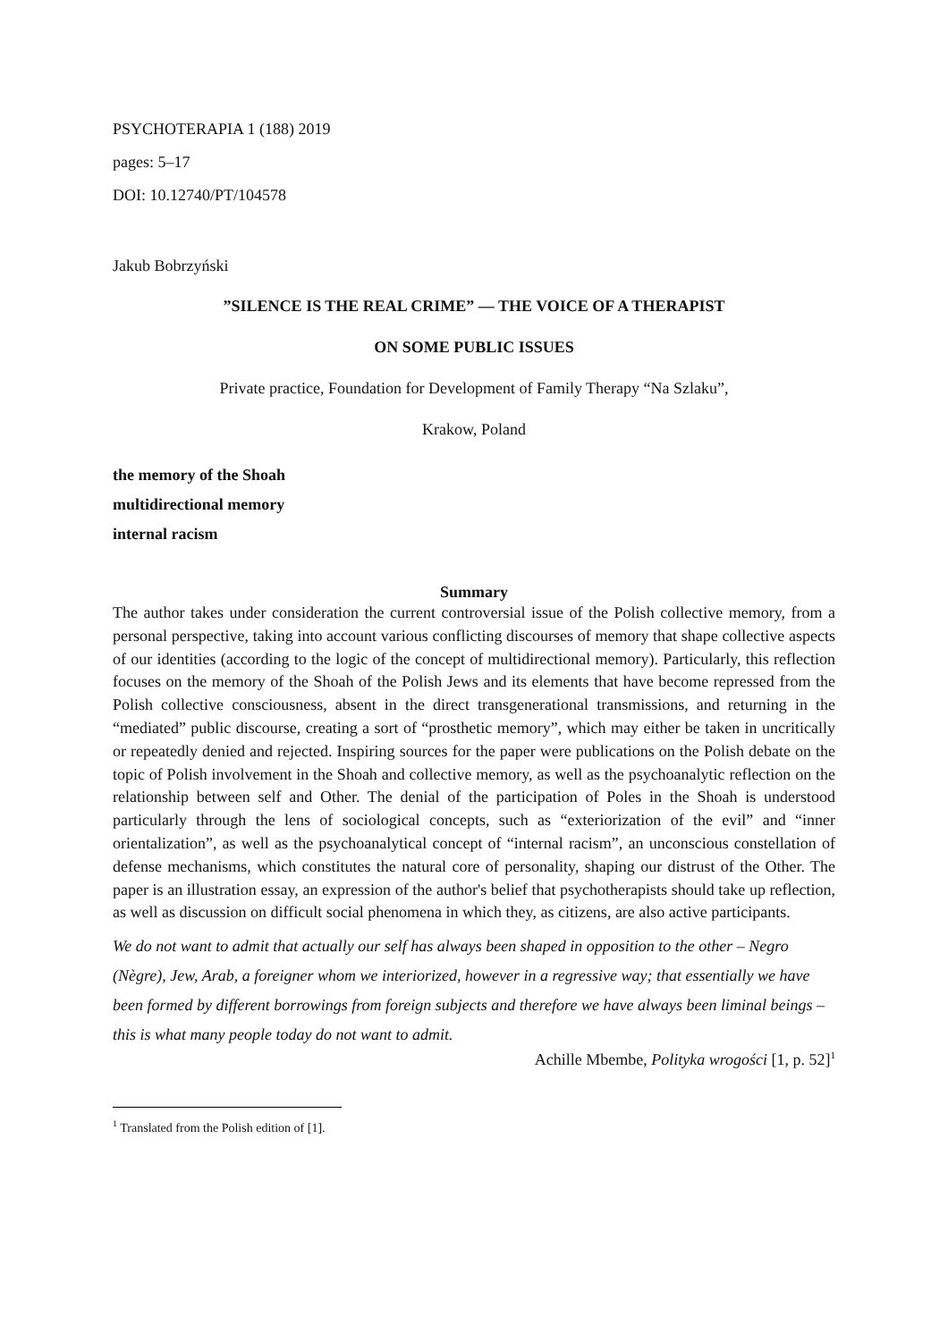PSYCHOTERAPIA 1 (188) 2019
pages: 5–17
DOI: 10.12740/PT/104578
Jakub Bobrzyński
”SILENCE IS THE REAL CRIME” — THE VOICE OF A THERAPIST
ON SOME PUBLIC ISSUES
Private practice, Foundation for Development of Family Therapy “Na Szlaku”,
Krakow, Poland
the memory of the Shoah
multidirectional memory
internal racism
Summary
The author takes under consideration the current controversial issue of the Polish collective memory, from a personal perspective, taking into account various conflicting discourses of memory that shape collective aspects of our identities (according to the logic of the concept of multidirectional memory). Particularly, this reflection focuses on the memory of the Shoah of the Polish Jews and its elements that have become repressed from the Polish collective consciousness, absent in the direct transgenerational transmissions, and returning in the “mediated” public discourse, creating a sort of “prosthetic memory”, which may either be taken in uncritically or repeatedly denied and rejected. Inspiring sources for the paper were publications on the Polish debate on the topic of Polish involvement in the Shoah and collective memory, as well as the psychoanalytic reflection on the relationship between self and Other. The denial of the participation of Poles in the Shoah is understood particularly through the lens of sociological concepts, such as “exteriorization of the evil” and “inner orientalization”, as well as the psychoanalytical concept of “internal racism”, an unconscious constellation of defense mechanisms, which constitutes the natural core of personality, shaping our distrust of the Other. The paper is an illustration essay, an expression of the author's belief that psychotherapists should take up reflection, as well as discussion on difficult social phenomena in which they, as citizens, are also active participants.
We do not want to admit that actually our self has always been shaped in opposition to the other – Negro (Nègre), Jew, Arab, a foreigner whom we interiorized, however in a regressive way; that essentially we have been formed by different borrowings from foreign subjects and therefore we have always been liminal beings – this is what many people today do not want to admit.
Achille Mbembe, Polityka wrogości [1, p. 52]<sup>1</sup>
<sup>1</sup> Translated from the Polish edition of [1].